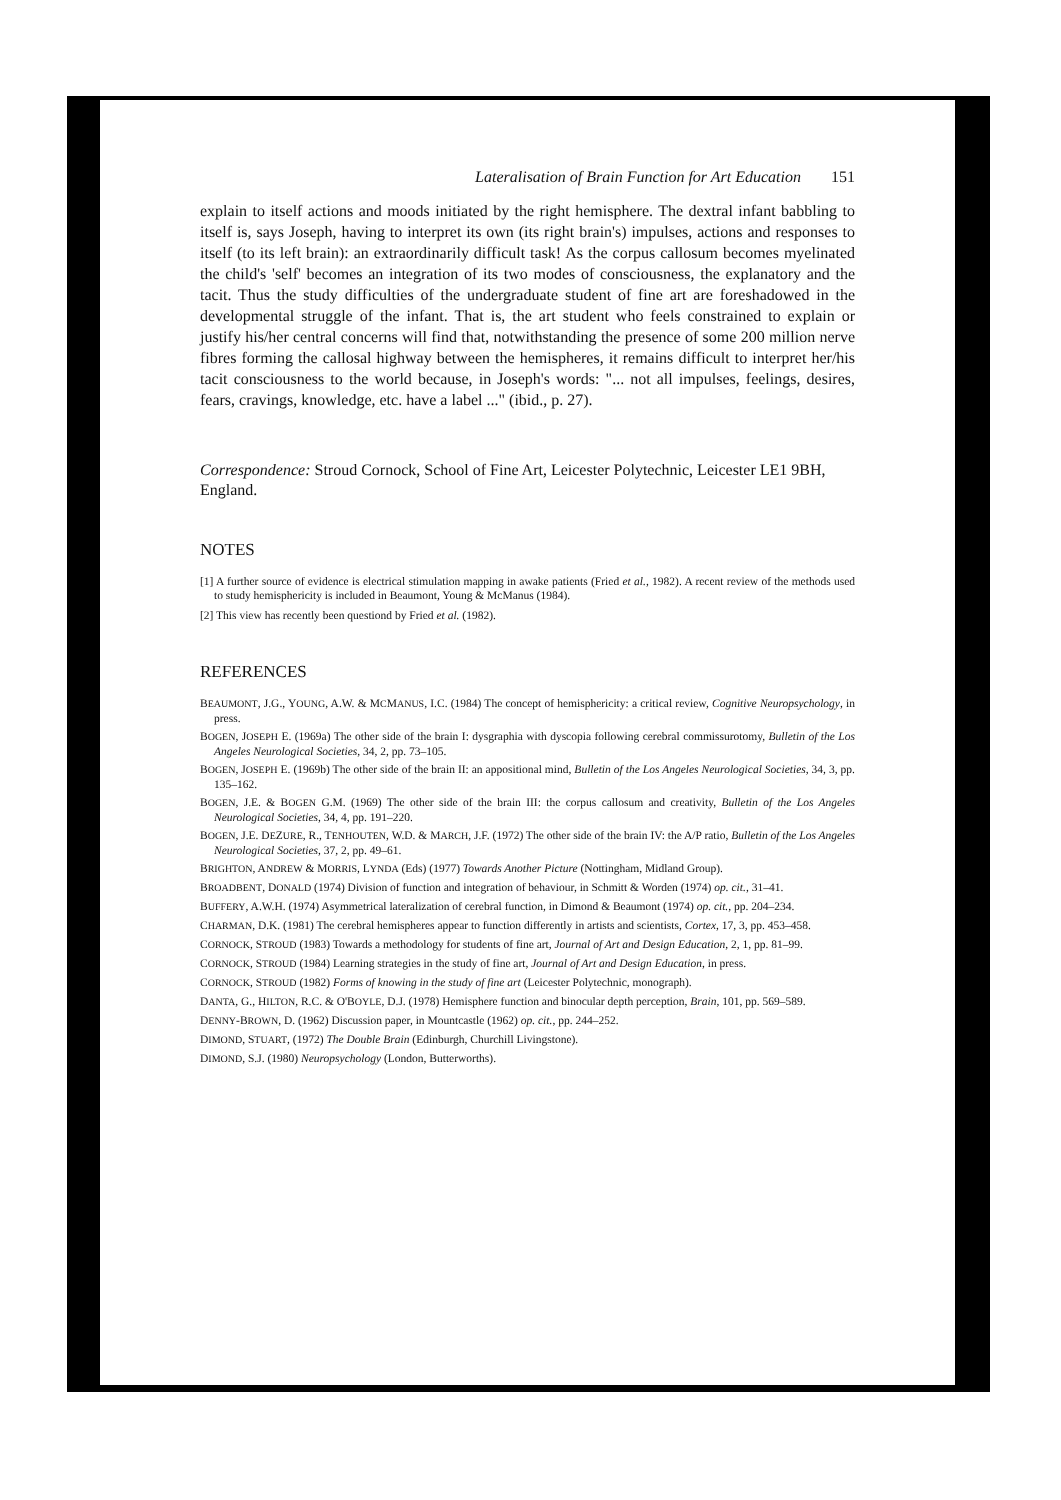Lateralisation of Brain Function for Art Education 151
explain to itself actions and moods initiated by the right hemisphere. The dextral infant babbling to itself is, says Joseph, having to interpret its own (its right brain's) impulses, actions and responses to itself (to its left brain): an extraordinarily difficult task! As the corpus callosum becomes myelinated the child's 'self' becomes an integration of its two modes of consciousness, the explanatory and the tacit. Thus the study difficulties of the undergraduate student of fine art are foreshadowed in the developmental struggle of the infant. That is, the art student who feels constrained to explain or justify his/her central concerns will find that, notwithstanding the presence of some 200 million nerve fibres forming the callosal highway between the hemispheres, it remains difficult to interpret her/his tacit consciousness to the world because, in Joseph's words: "... not all impulses, feelings, desires, fears, cravings, knowledge, etc. have a label ..." (ibid., p. 27).
Correspondence: Stroud Cornock, School of Fine Art, Leicester Polytechnic, Leicester LE1 9BH, England.
NOTES
[1] A further source of evidence is electrical stimulation mapping in awake patients (Fried et al., 1982). A recent review of the methods used to study hemisphericity is included in Beaumont, Young & McManus (1984).
[2] This view has recently been questiond by Fried et al. (1982).
REFERENCES
BEAUMONT, J.G., YOUNG, A.W. & MCMANUS, I.C. (1984) The concept of hemisphericity: a critical review, Cognitive Neuropsychology, in press.
BOGEN, JOSEPH E. (1969a) The other side of the brain I: dysgraphia with dyscopia following cerebral commissurotomy, Bulletin of the Los Angeles Neurological Societies, 34, 2, pp. 73–105.
BOGEN, JOSEPH E. (1969b) The other side of the brain II: an appositional mind, Bulletin of the Los Angeles Neurological Societies, 34, 3, pp. 135–162.
BOGEN, J.E. & BOGEN G.M. (1969) The other side of the brain III: the corpus callosum and creativity, Bulletin of the Los Angeles Neurological Societies, 34, 4, pp. 191–220.
BOGEN, J.E. DEZURE, R., TENHOUTEN, W.D. & MARCH, J.F. (1972) The other side of the brain IV: the A/P ratio, Bulletin of the Los Angeles Neurological Societies, 37, 2, pp. 49–61.
BRIGHTON, ANDREW & MORRIS, LYNDA (Eds) (1977) Towards Another Picture (Nottingham, Midland Group).
BROADBENT, DONALD (1974) Division of function and integration of behaviour, in Schmitt & Worden (1974) op. cit., 31–41.
BUFFERY, A.W.H. (1974) Asymmetrical lateralization of cerebral function, in Dimond & Beaumont (1974) op. cit., pp. 204–234.
CHARMAN, D.K. (1981) The cerebral hemispheres appear to function differently in artists and scientists, Cortex, 17, 3, pp. 453–458.
CORNOCK, STROUD (1983) Towards a methodology for students of fine art, Journal of Art and Design Education, 2, 1, pp. 81–99.
CORNOCK, STROUD (1984) Learning strategies in the study of fine art, Journal of Art and Design Education, in press.
CORNOCK, STROUD (1982) Forms of knowing in the study of fine art (Leicester Polytechnic, monograph).
DANTA, G., HILTON, R.C. & O'BOYLE, D.J. (1978) Hemisphere function and binocular depth perception, Brain, 101, pp. 569–589.
DENNY-BROWN, D. (1962) Discussion paper, in Mountcastle (1962) op. cit., pp. 244–252.
DIMOND, STUART, (1972) The Double Brain (Edinburgh, Churchill Livingstone).
DIMOND, S.J. (1980) Neuropsychology (London, Butterworths).